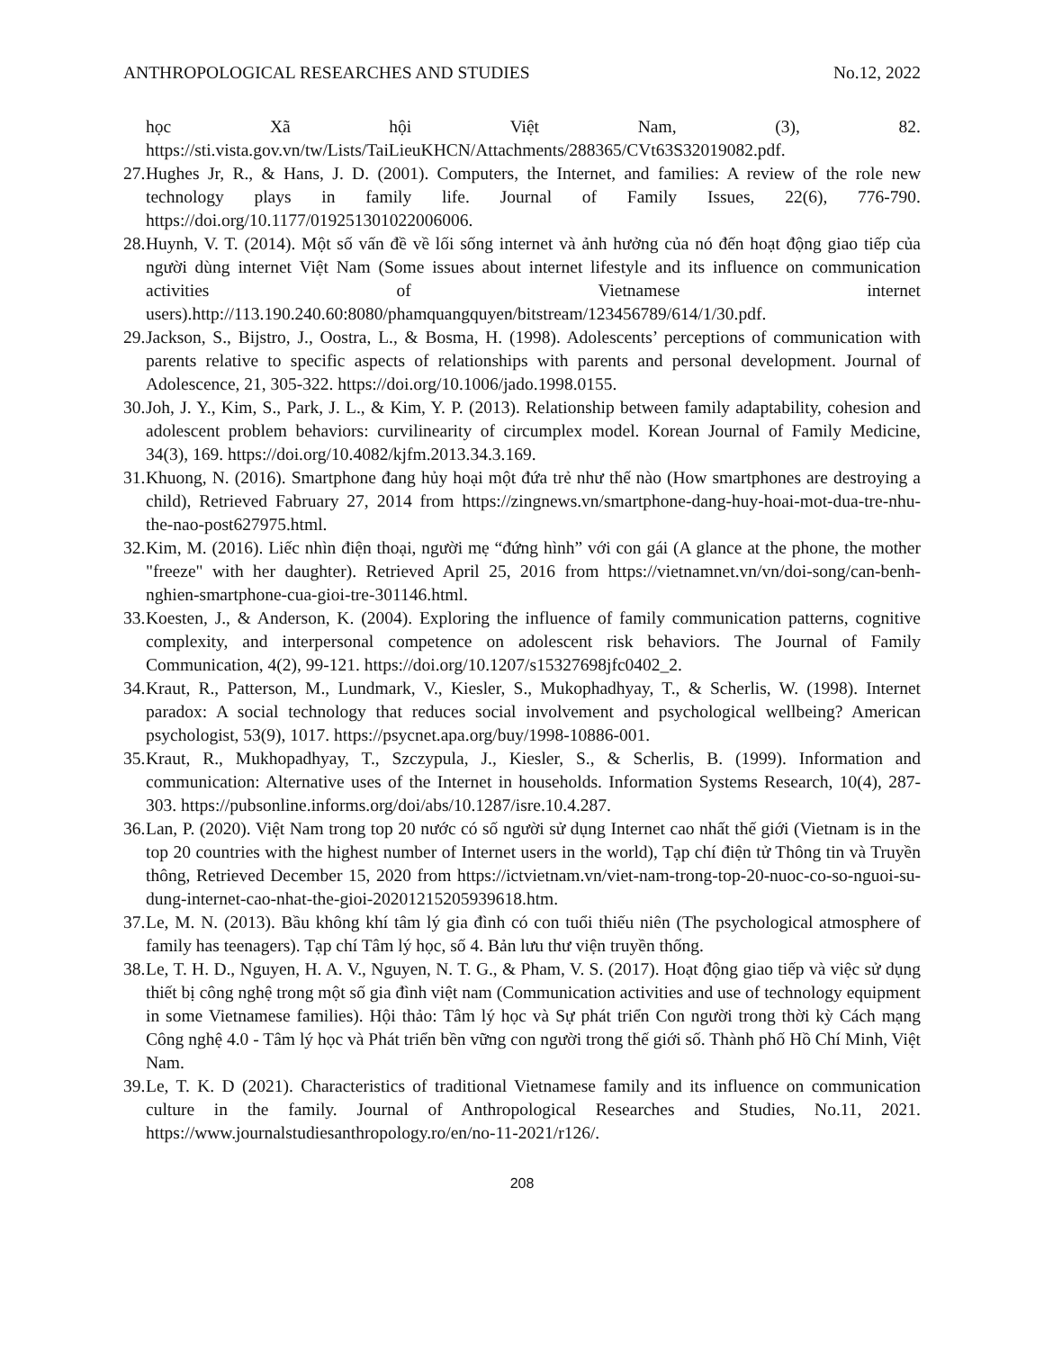ANTHROPOLOGICAL RESEARCHES AND STUDIES No.12, 2022
học Xã hội Việt Nam, (3), 82. https://sti.vista.gov.vn/tw/Lists/TaiLieuKHCN/Attachments/288365/CVt63S32019082.pdf.
27. Hughes Jr, R., & Hans, J. D. (2001). Computers, the Internet, and families: A review of the role new technology plays in family life. Journal of Family Issues, 22(6), 776-790. https://doi.org/10.1177/019251301022006006.
28. Huynh, V. T. (2014). Một số vấn đề về lối sống internet và ảnh hưởng của nó đến hoạt động giao tiếp của người dùng internet Việt Nam (Some issues about internet lifestyle and its influence on communication activities of Vietnamese internet users).http://113.190.240.60:8080/phamquangquyen/bitstream/123456789/614/1/30.pdf.
29. Jackson, S., Bijstro, J., Oostra, L., & Bosma, H. (1998). Adolescents’ perceptions of communication with parents relative to specific aspects of relationships with parents and personal development. Journal of Adolescence, 21, 305-322. https://doi.org/10.1006/jado.1998.0155.
30. Joh, J. Y., Kim, S., Park, J. L., & Kim, Y. P. (2013). Relationship between family adaptability, cohesion and adolescent problem behaviors: curvilinearity of circumplex model. Korean Journal of Family Medicine, 34(3), 169. https://doi.org/10.4082/kjfm.2013.34.3.169.
31. Khuong, N. (2016). Smartphone đang hủy hoại một đứa trẻ như thế nào (How smartphones are destroying a child), Retrieved Fabruary 27, 2014 from https://zingnews.vn/smartphone-dang-huy-hoai-mot-dua-tre-nhu-the-nao-post627975.html.
32. Kim, M. (2016). Liếc nhìn điện thoại, người mẹ “đứng hình” với con gái (A glance at the phone, the mother "freeze" with her daughter). Retrieved April 25, 2016 from https://vietnamnet.vn/vn/doi-song/can-benh-nghien-smartphone-cua-gioi-tre-301146.html.
33. Koesten, J., & Anderson, K. (2004). Exploring the influence of family communication patterns, cognitive complexity, and interpersonal competence on adolescent risk behaviors. The Journal of Family Communication, 4(2), 99-121. https://doi.org/10.1207/s15327698jfc0402_2.
34. Kraut, R., Patterson, M., Lundmark, V., Kiesler, S., Mukophadhyay, T., & Scherlis, W. (1998). Internet paradox: A social technology that reduces social involvement and psychological wellbeing? American psychologist, 53(9), 1017. https://psycnet.apa.org/buy/1998-10886-001.
35. Kraut, R., Mukhopadhyay, T., Szczypula, J., Kiesler, S., & Scherlis, B. (1999). Information and communication: Alternative uses of the Internet in households. Information Systems Research, 10(4), 287-303. https://pubsonline.informs.org/doi/abs/10.1287/isre.10.4.287.
36. Lan, P. (2020). Việt Nam trong top 20 nước có số người sử dụng Internet cao nhất thế giới (Vietnam is in the top 20 countries with the highest number of Internet users in the world), Tạp chí điện tử Thông tin và Truyền thông, Retrieved December 15, 2020 from https://ictvietnam.vn/viet-nam-trong-top-20-nuoc-co-so-nguoi-su-dung-internet-cao-nhat-the-gioi-20201215205939618.htm.
37. Le, M. N. (2013). Bầu không khí tâm lý gia đình có con tuổi thiếu niên (The psychological atmosphere of family has teenagers). Tạp chí Tâm lý học, số 4. Bản lưu thư viện truyền thống.
38. Le, T. H. D., Nguyen, H. A. V., Nguyen, N. T. G., & Pham, V. S. (2017). Hoạt động giao tiếp và việc sử dụng thiết bị công nghệ trong một số gia đình việt nam (Communication activities and use of technology equipment in some Vietnamese families). Hội thảo: Tâm lý học và Sự phát triển Con người trong thời kỳ Cách mạng Công nghệ 4.0 - Tâm lý học và Phát triển bền vững con người trong thế giới số. Thành phố Hồ Chí Minh, Việt Nam.
39. Le, T. K. D (2021). Characteristics of traditional Vietnamese family and its influence on communication culture in the family. Journal of Anthropological Researches and Studies, No.11, 2021. https://www.journalstudiesanthropology.ro/en/no-11-2021/r126/.
208